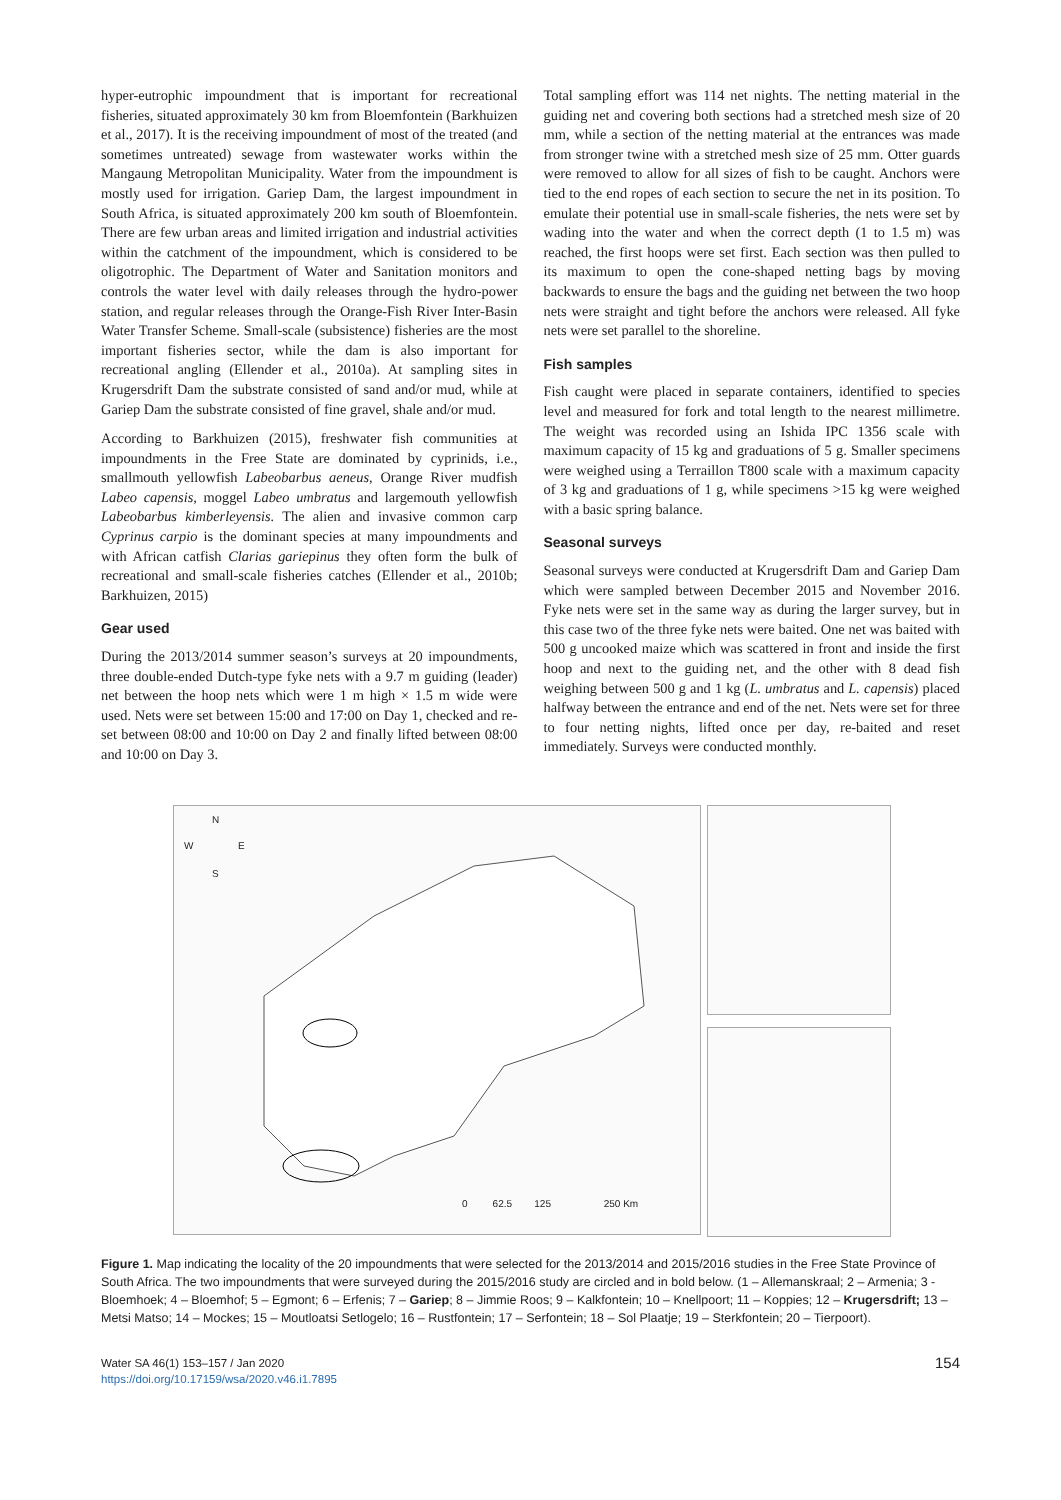hyper-eutrophic impoundment that is important for recreational fisheries, situated approximately 30 km from Bloemfontein (Barkhuizen et al., 2017). It is the receiving impoundment of most of the treated (and sometimes untreated) sewage from wastewater works within the Mangaung Metropolitan Municipality. Water from the impoundment is mostly used for irrigation. Gariep Dam, the largest impoundment in South Africa, is situated approximately 200 km south of Bloemfontein. There are few urban areas and limited irrigation and industrial activities within the catchment of the impoundment, which is considered to be oligotrophic. The Department of Water and Sanitation monitors and controls the water level with daily releases through the hydro-power station, and regular releases through the Orange-Fish River Inter-Basin Water Transfer Scheme. Small-scale (subsistence) fisheries are the most important fisheries sector, while the dam is also important for recreational angling (Ellender et al., 2010a). At sampling sites in Krugersdrift Dam the substrate consisted of sand and/or mud, while at Gariep Dam the substrate consisted of fine gravel, shale and/or mud.
According to Barkhuizen (2015), freshwater fish communities at impoundments in the Free State are dominated by cyprinids, i.e., smallmouth yellowfish Labeobarbus aeneus, Orange River mudfish Labeo capensis, moggel Labeo umbratus and largemouth yellowfish Labeobarbus kimberleyensis. The alien and invasive common carp Cyprinus carpio is the dominant species at many impoundments and with African catfish Clarias gariepinus they often form the bulk of recreational and small-scale fisheries catches (Ellender et al., 2010b; Barkhuizen, 2015)
Gear used
During the 2013/2014 summer season’s surveys at 20 impoundments, three double-ended Dutch-type fyke nets with a 9.7 m guiding (leader) net between the hoop nets which were 1 m high × 1.5 m wide were used. Nets were set between 15:00 and 17:00 on Day 1, checked and re-set between 08:00 and 10:00 on Day 2 and finally lifted between 08:00 and 10:00 on Day 3.
Total sampling effort was 114 net nights. The netting material in the guiding net and covering both sections had a stretched mesh size of 20 mm, while a section of the netting material at the entrances was made from stronger twine with a stretched mesh size of 25 mm. Otter guards were removed to allow for all sizes of fish to be caught. Anchors were tied to the end ropes of each section to secure the net in its position. To emulate their potential use in small-scale fisheries, the nets were set by wading into the water and when the correct depth (1 to 1.5 m) was reached, the first hoops were set first. Each section was then pulled to its maximum to open the cone-shaped netting bags by moving backwards to ensure the bags and the guiding net between the two hoop nets were straight and tight before the anchors were released. All fyke nets were set parallel to the shoreline.
Fish samples
Fish caught were placed in separate containers, identified to species level and measured for fork and total length to the nearest millimetre. The weight was recorded using an Ishida IPC 1356 scale with maximum capacity of 15 kg and graduations of 5 g. Smaller specimens were weighed using a Terraillon T800 scale with a maximum capacity of 3 kg and graduations of 1 g, while specimens >15 kg were weighed with a basic spring balance.
Seasonal surveys
Seasonal surveys were conducted at Krugersdrift Dam and Gariep Dam which were sampled between December 2015 and November 2016. Fyke nets were set in the same way as during the larger survey, but in this case two of the three fyke nets were baited. One net was baited with 500 g uncooked maize which was scattered in front and inside the first hoop and next to the guiding net, and the other with 8 dead fish weighing between 500 g and 1 kg (L. umbratus and L. capensis) placed halfway between the entrance and end of the net. Nets were set for three to four netting nights, lifted once per day, re-baited and reset immediately. Surveys were conducted monthly.
N
W E
S
0 62.5 125 250 Km
Figure 1. Map indicating the locality of the 20 impoundments that were selected for the 2013/2014 and 2015/2016 studies in the Free State Province of South Africa. The two impoundments that were surveyed during the 2015/2016 study are circled and in bold below. (1 – Allemanskraal; 2 – Armenia; 3 - Bloemhoek; 4 – Bloemhof; 5 – Egmont; 6 – Erfenis; 7 – Gariep; 8 – Jimmie Roos; 9 – Kalkfontein; 10 – Knellpoort; 11 – Koppies; 12 – Krugersdrift; 13 – Metsi Matso; 14 – Mockes; 15 – Moutloatsi Setlogelo; 16 – Rustfontein; 17 – Serfontein; 18 – Sol Plaatje; 19 – Sterkfontein; 20 – Tierpoort).
Water SA 46(1) 153–157 / Jan 2020
https://doi.org/10.17159/wsa/2020.v46.i1.7895
154